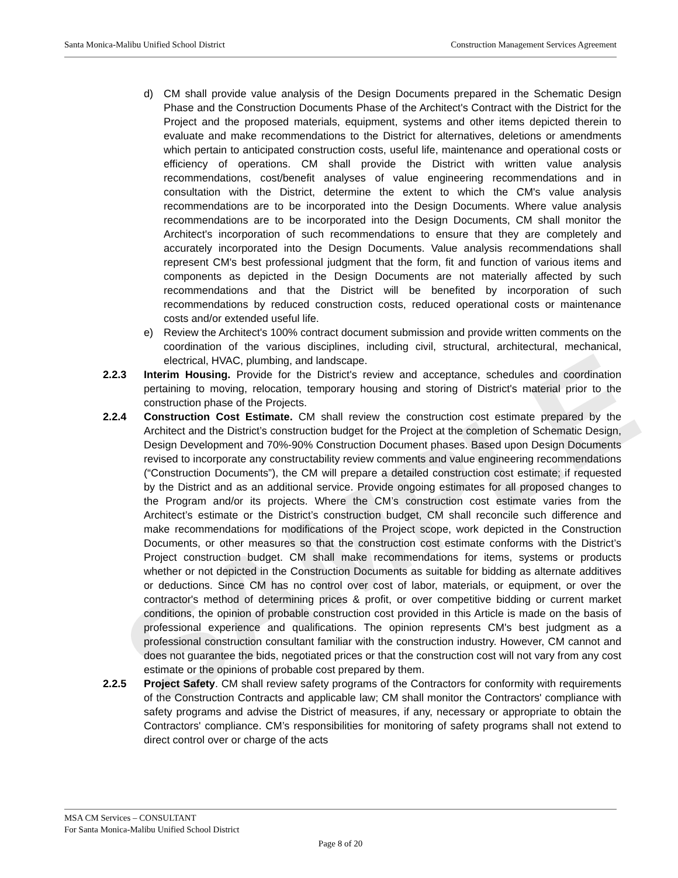SAMPLE
Santa Monica-Malibu Unified School District Construction Management Services Agreement
d) CM shall provide value analysis of the Design Documents prepared in the Schematic Design Phase and the Construction Documents Phase of the Architect's Contract with the District for the Project and the proposed materials, equipment, systems and other items depicted therein to evaluate and make recommendations to the District for alternatives, deletions or amendments which pertain to anticipated construction costs, useful life, maintenance and operational costs or efficiency of operations. CM shall provide the District with written value analysis recommendations, cost/benefit analyses of value engineering recommendations and in consultation with the District, determine the extent to which the CM's value analysis recommendations are to be incorporated into the Design Documents. Where value analysis recommendations are to be incorporated into the Design Documents, CM shall monitor the Architect's incorporation of such recommendations to ensure that they are completely and accurately incorporated into the Design Documents. Value analysis recommendations shall represent CM's best professional judgment that the form, fit and function of various items and components as depicted in the Design Documents are not materially affected by such recommendations and that the District will be benefited by incorporation of such recommendations by reduced construction costs, reduced operational costs or maintenance costs and/or extended useful life.
e) Review the Architect's 100% contract document submission and provide written comments on the coordination of the various disciplines, including civil, structural, architectural, mechanical, electrical, HVAC, plumbing, and landscape.
2.2.3 Interim Housing. Provide for the District's review and acceptance, schedules and coordination pertaining to moving, relocation, temporary housing and storing of District's material prior to the construction phase of the Projects.
2.2.4 Construction Cost Estimate. CM shall review the construction cost estimate prepared by the Architect and the District’s construction budget for the Project at the completion of Schematic Design, Design Development and 70%-90% Construction Document phases. Based upon Design Documents revised to incorporate any constructability review comments and value engineering recommendations (“Construction Documents”), the CM will prepare a detailed construction cost estimate; if requested by the District and as an additional service. Provide ongoing estimates for all proposed changes to the Program and/or its projects. Where the CM’s construction cost estimate varies from the Architect’s estimate or the District’s construction budget, CM shall reconcile such difference and make recommendations for modifications of the Project scope, work depicted in the Construction Documents, or other measures so that the construction cost estimate conforms with the District’s Project construction budget. CM shall make recommendations for items, systems or products whether or not depicted in the Construction Documents as suitable for bidding as alternate additives or deductions. Since CM has no control over cost of labor, materials, or equipment, or over the contractor's method of determining prices & profit, or over competitive bidding or current market conditions, the opinion of probable construction cost provided in this Article is made on the basis of professional experience and qualifications. The opinion represents CM's best judgment as a professional construction consultant familiar with the construction industry. However, CM cannot and does not guarantee the bids, negotiated prices or that the construction cost will not vary from any cost estimate or the opinions of probable cost prepared by them.
2.2.5 Project Safety. CM shall review safety programs of the Contractors for conformity with requirements of the Construction Contracts and applicable law; CM shall monitor the Contractors' compliance with safety programs and advise the District of measures, if any, necessary or appropriate to obtain the Contractors' compliance. CM’s responsibilities for monitoring of safety programs shall not extend to direct control over or charge of the acts
MSA CM Services – CONSULTANT
For Santa Monica-Malibu Unified School District
Page 8 of 20